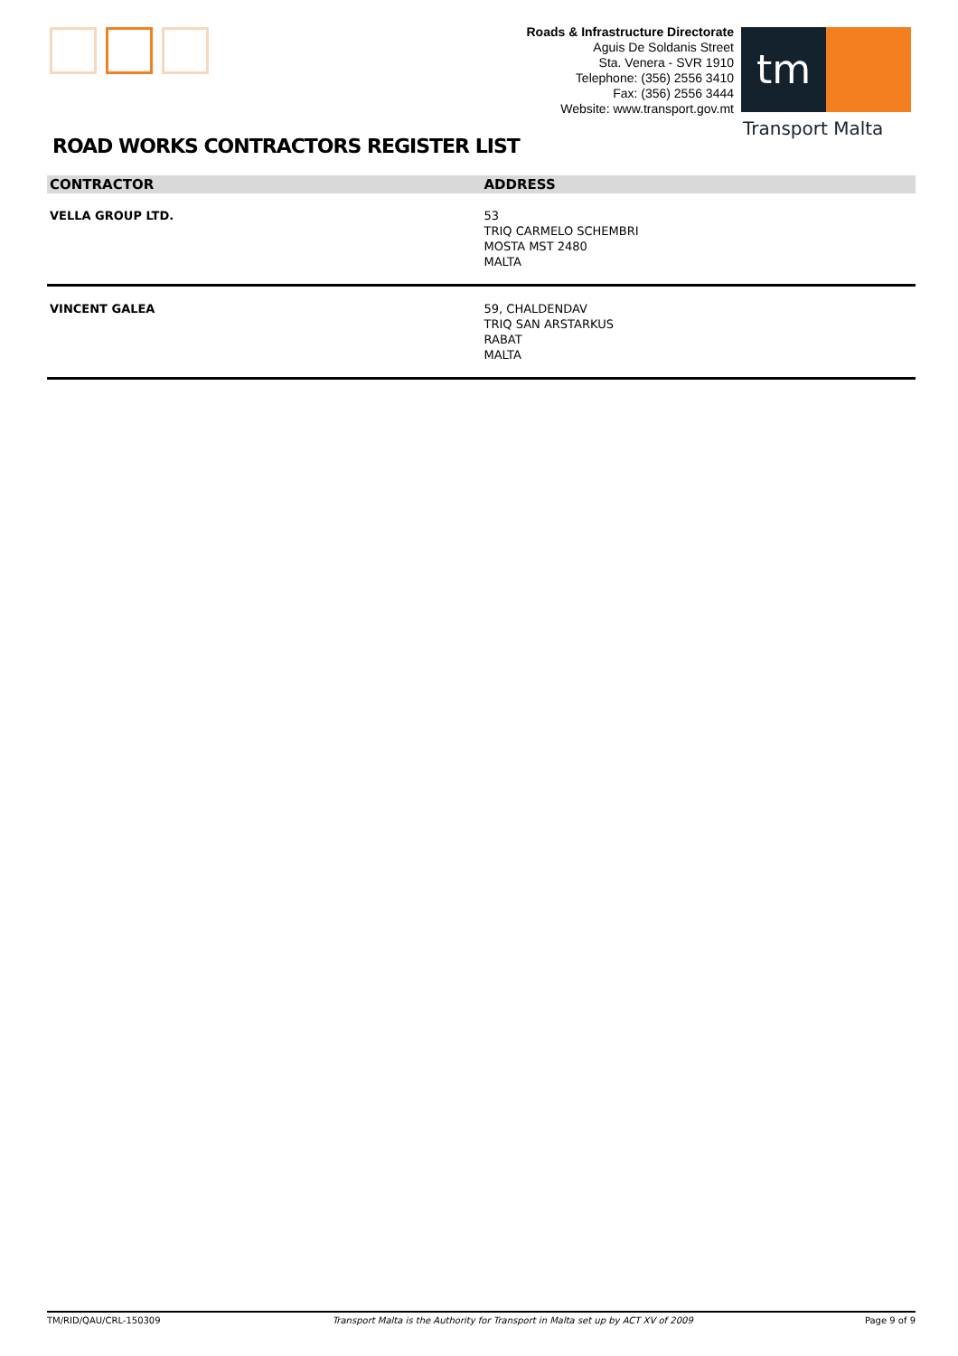Roads & Infrastructure Directorate
Aguis De Soldanis Street
Sta. Venera - SVR 1910
Telephone: (356) 2556 3410
Fax: (356) 2556 3444
Website: www.transport.gov.mt
tm
Transport Malta
ROAD WORKS CONTRACTORS REGISTER LIST
| CONTRACTOR | ADDRESS |
| --- | --- |
| VELLA GROUP LTD. | 53 TRIQ CARMELO SCHEMBRI MOSTA MST 2480 MALTA |
| VINCENT GALEA | 59, CHALDENDAV TRIQ SAN ARSTARKUS RABAT MALTA |
TM/RID/QAU/CRL-150309 Transport Malta is the Authority for Transport in Malta set up by ACT XV of 2009 Page 9 of 9